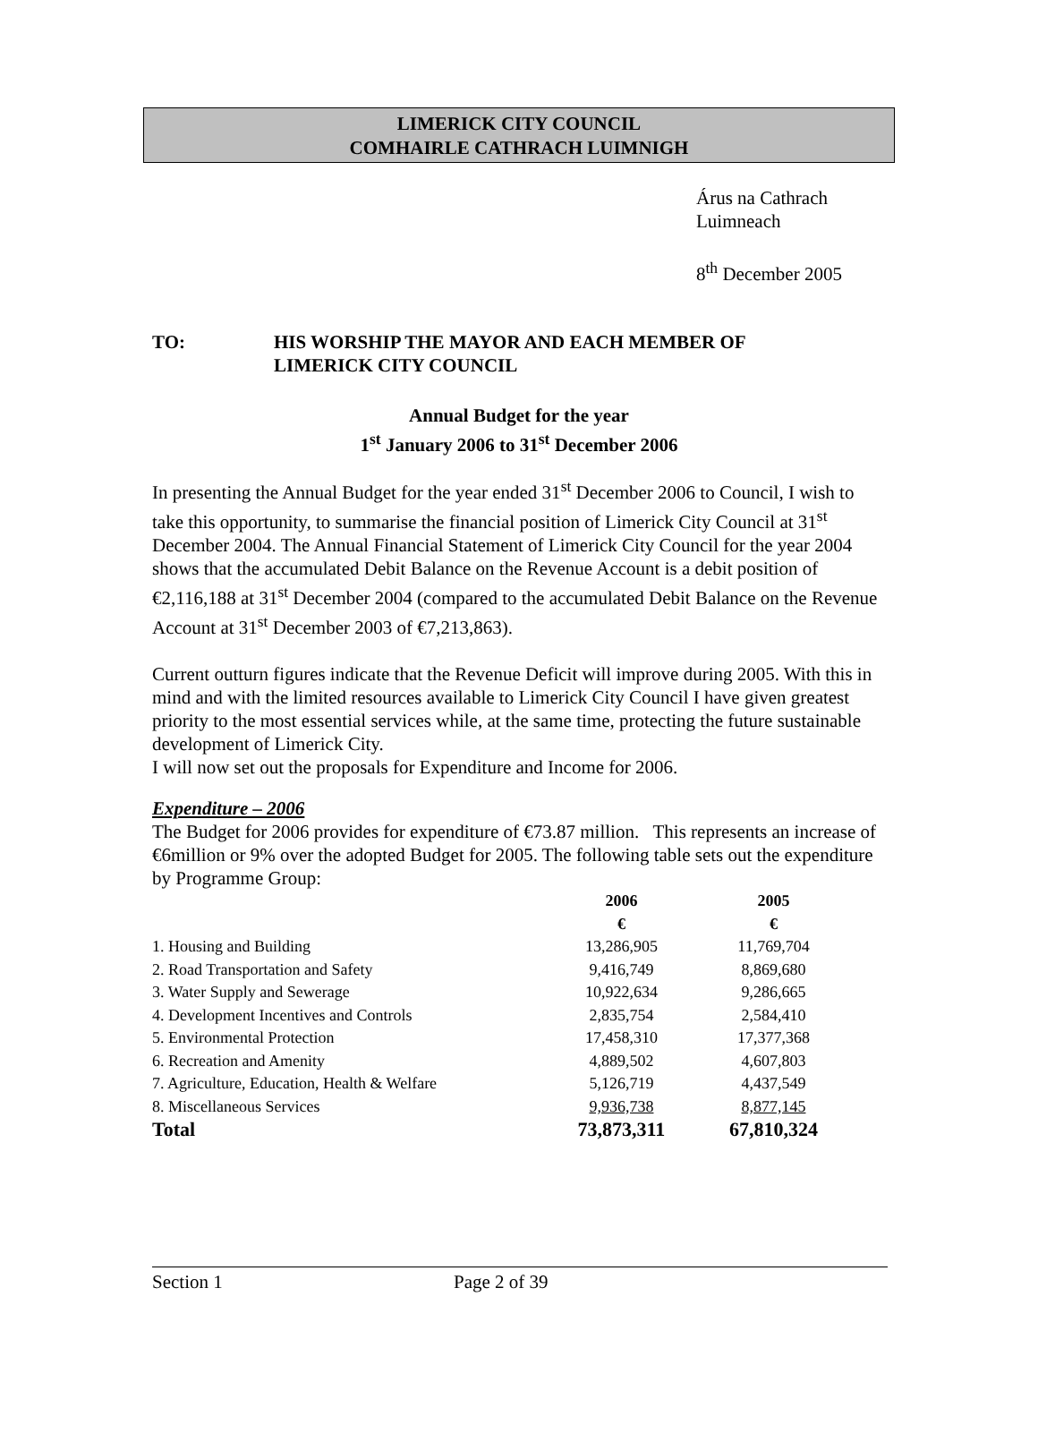LIMERICK CITY COUNCIL
COMHAIRLE CATHRACH LUIMNIGH
Árus na Cathrach
Luimneach
8<sup>th</sup> December 2005
TO: HIS WORSHIP THE MAYOR AND EACH MEMBER OF
LIMERICK CITY COUNCIL
Annual Budget for the year
1<sup>st</sup> January 2006 to 31<sup>st</sup> December 2006
In presenting the Annual Budget for the year ended 31<sup>st</sup> December 2006 to Council, I wish to take this opportunity, to summarise the financial position of Limerick City Council at 31<sup>st</sup> December 2004. The Annual Financial Statement of Limerick City Council for the year 2004 shows that the accumulated Debit Balance on the Revenue Account is a debit position of €2,116,188 at 31<sup>st</sup> December 2004 (compared to the accumulated Debit Balance on the Revenue Account at 31<sup>st</sup> December 2003 of €7,213,863).
Current outturn figures indicate that the Revenue Deficit will improve during 2005. With this in mind and with the limited resources available to Limerick City Council I have given greatest priority to the most essential services while, at the same time, protecting the future sustainable development of Limerick City.
I will now set out the proposals for Expenditure and Income for 2006.
Expenditure – 2006
The Budget for 2006 provides for expenditure of €73.87 million. This represents an increase of €6million or 9% over the adopted Budget for 2005. The following table sets out the expenditure by Programme Group:
| | 2006 | 2005 |
| --- | --- | --- |
| | € | € |
| 1. Housing and Building | 13,286,905 | 11,769,704 |
| 2. Road Transportation and Safety | 9,416,749 | 8,869,680 |
| 3. Water Supply and Sewerage | 10,922,634 | 9,286,665 |
| 4. Development Incentives and Controls | 2,835,754 | 2,584,410 |
| 5. Environmental Protection | 17,458,310 | 17,377,368 |
| 6. Recreation and Amenity | 4,889,502 | 4,607,803 |
| 7. Agriculture, Education, Health & Welfare | 5,126,719 | 4,437,549 |
| 8. Miscellaneous Services | 9,936,738 | 8,877,145 |
| Total | 73,873,311 | 67,810,324 |
Section 1 Page 2 of 39